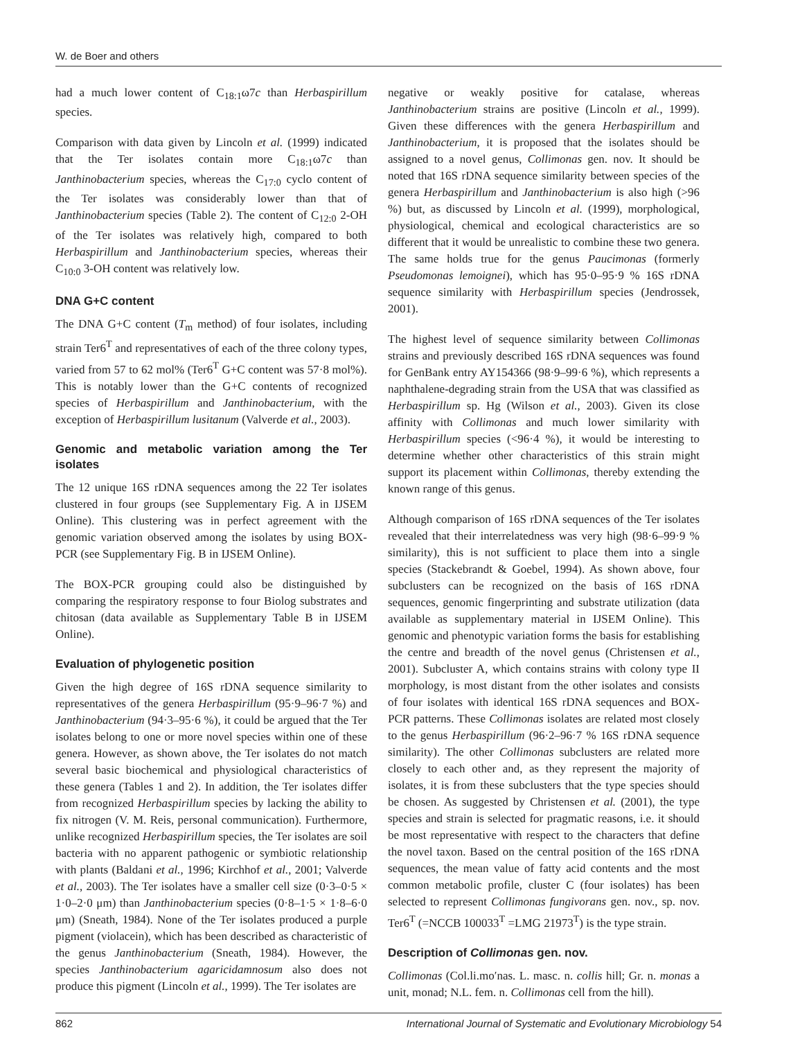W. de Boer and others
had a much lower content of C<sub>18:1</sub>ω7c than Herbaspirillum species.
Comparison with data given by Lincoln et al. (1999) indicated that the Ter isolates contain more C<sub>18:1</sub>ω7c than Janthinobacterium species, whereas the C<sub>17:0</sub> cyclo content of the Ter isolates was considerably lower than that of Janthinobacterium species (Table 2). The content of C<sub>12:0</sub> 2-OH of the Ter isolates was relatively high, compared to both Herbaspirillum and Janthinobacterium species, whereas their C<sub>10:0</sub> 3-OH content was relatively low.
DNA G+C content
The DNA G+C content (T<sub>m</sub> method) of four isolates, including strain Ter6<sup>T</sup> and representatives of each of the three colony types, varied from 57 to 62 mol% (Ter6<sup>T</sup> G+C content was 57·8 mol%). This is notably lower than the G+C contents of recognized species of Herbaspirillum and Janthinobacterium, with the exception of Herbaspirillum lusitanum (Valverde et al., 2003).
Genomic and metabolic variation among the Ter isolates
The 12 unique 16S rDNA sequences among the 22 Ter isolates clustered in four groups (see Supplementary Fig. A in IJSEM Online). This clustering was in perfect agreement with the genomic variation observed among the isolates by using BOX-PCR (see Supplementary Fig. B in IJSEM Online).
The BOX-PCR grouping could also be distinguished by comparing the respiratory response to four Biolog substrates and chitosan (data available as Supplementary Table B in IJSEM Online).
Evaluation of phylogenetic position
Given the high degree of 16S rDNA sequence similarity to representatives of the genera Herbaspirillum (95·9–96·7 %) and Janthinobacterium (94·3–95·6 %), it could be argued that the Ter isolates belong to one or more novel species within one of these genera. However, as shown above, the Ter isolates do not match several basic biochemical and physiological characteristics of these genera (Tables 1 and 2). In addition, the Ter isolates differ from recognized Herbaspirillum species by lacking the ability to fix nitrogen (V. M. Reis, personal communication). Furthermore, unlike recognized Herbaspirillum species, the Ter isolates are soil bacteria with no apparent pathogenic or symbiotic relationship with plants (Baldani et al., 1996; Kirchhof et al., 2001; Valverde et al., 2003). The Ter isolates have a smaller cell size (0·3–0·5 × 1·0–2·0 μm) than Janthinobacterium species (0·8–1·5 × 1·8–6·0 μm) (Sneath, 1984). None of the Ter isolates produced a purple pigment (violacein), which has been described as characteristic of the genus Janthinobacterium (Sneath, 1984). However, the species Janthinobacterium agaricidamnosum also does not produce this pigment (Lincoln et al., 1999). The Ter isolates are
negative or weakly positive for catalase, whereas Janthinobacterium strains are positive (Lincoln et al., 1999). Given these differences with the genera Herbaspirillum and Janthinobacterium, it is proposed that the isolates should be assigned to a novel genus, Collimonas gen. nov. It should be noted that 16S rDNA sequence similarity between species of the genera Herbaspirillum and Janthinobacterium is also high (>96 %) but, as discussed by Lincoln et al. (1999), morphological, physiological, chemical and ecological characteristics are so different that it would be unrealistic to combine these two genera. The same holds true for the genus Paucimonas (formerly Pseudomonas lemoignei), which has 95·0–95·9 % 16S rDNA sequence similarity with Herbaspirillum species (Jendrossek, 2001).
The highest level of sequence similarity between Collimonas strains and previously described 16S rDNA sequences was found for GenBank entry AY154366 (98·9–99·6 %), which represents a naphthalene-degrading strain from the USA that was classified as Herbaspirillum sp. Hg (Wilson et al., 2003). Given its close affinity with Collimonas and much lower similarity with Herbaspirillum species (<96·4 %), it would be interesting to determine whether other characteristics of this strain might support its placement within Collimonas, thereby extending the known range of this genus.
Although comparison of 16S rDNA sequences of the Ter isolates revealed that their interrelatedness was very high (98·6–99·9 % similarity), this is not sufficient to place them into a single species (Stackebrandt & Goebel, 1994). As shown above, four subclusters can be recognized on the basis of 16S rDNA sequences, genomic fingerprinting and substrate utilization (data available as supplementary material in IJSEM Online). This genomic and phenotypic variation forms the basis for establishing the centre and breadth of the novel genus (Christensen et al., 2001). Subcluster A, which contains strains with colony type II morphology, is most distant from the other isolates and consists of four isolates with identical 16S rDNA sequences and BOX-PCR patterns. These Collimonas isolates are related most closely to the genus Herbaspirillum (96·2–96·7 % 16S rDNA sequence similarity). The other Collimonas subclusters are related more closely to each other and, as they represent the majority of isolates, it is from these subclusters that the type species should be chosen. As suggested by Christensen et al. (2001), the type species and strain is selected for pragmatic reasons, i.e. it should be most representative with respect to the characters that define the novel taxon. Based on the central position of the 16S rDNA sequences, the mean value of fatty acid contents and the most common metabolic profile, cluster C (four isolates) has been selected to represent Collimonas fungivorans gen. nov., sp. nov. Ter6<sup>T</sup> (=NCCB 100033<sup>T</sup> =LMG 21973<sup>T</sup>) is the type strain.
Description of Collimonas gen. nov.
Collimonas (Col.li.mo′nas. L. masc. n. collis hill; Gr. n. monas a unit, monad; N.L. fem. n. Collimonas cell from the hill).
862 International Journal of Systematic and Evolutionary Microbiology 54